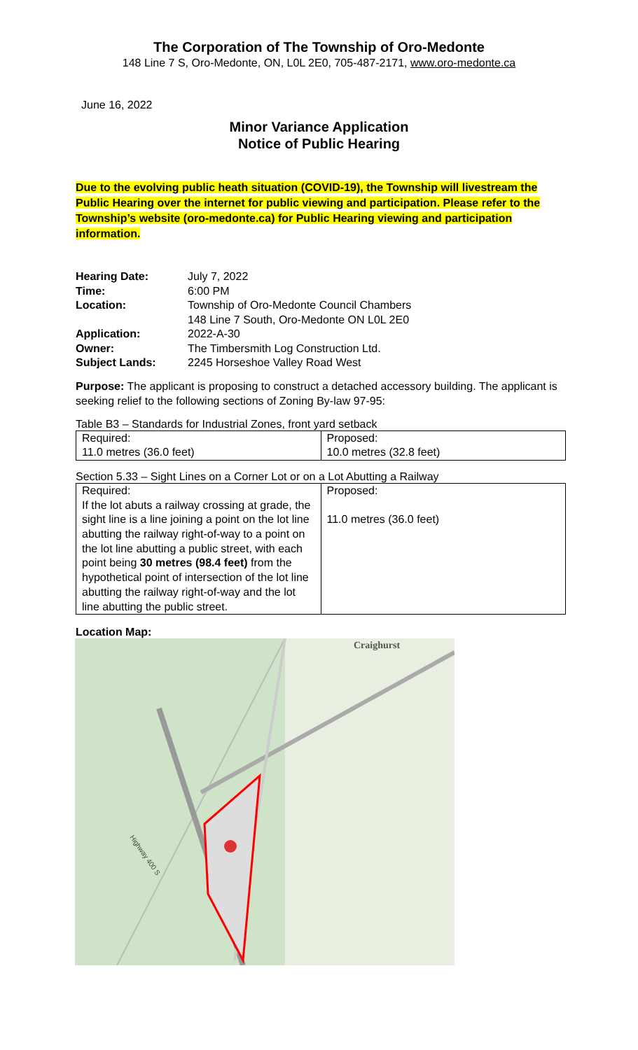The Corporation of The Township of Oro-Medonte
148 Line 7 S, Oro-Medonte, ON, L0L 2E0, 705-487-2171, www.oro-medonte.ca
June 16, 2022
Minor Variance Application
Notice of Public Hearing
Due to the evolving public heath situation (COVID-19), the Township will livestream the Public Hearing over the internet for public viewing and participation. Please refer to the Township’s website (oro-medonte.ca) for Public Hearing viewing and participation information.
| Hearing Date: | July 7, 2022 |
| Time: | 6:00 PM |
| Location: | Township of Oro-Medonte Council Chambers 148 Line 7 South, Oro-Medonte ON L0L 2E0 |
| Application: | 2022-A-30 |
| Owner: | The Timbersmith Log Construction Ltd. |
| Subject Lands: | 2245 Horseshoe Valley Road West |
Purpose: The applicant is proposing to construct a detached accessory building. The applicant is seeking relief to the following sections of Zoning By-law 97-95:
Table B3 – Standards for Industrial Zones, front yard setback
| Required: 11.0 metres (36.0 feet) | Proposed: 10.0 metres (32.8 feet) |
Section 5.33 – Sight Lines on a Corner Lot or on a Lot Abutting a Railway
| Required: If the lot abuts a railway crossing at grade, the sight line is a line joining a point on the lot line abutting the railway right-of-way to a point on the lot line abutting a public street, with each point being 30 metres (98.4 feet) from the hypothetical point of intersection of the lot line abutting the railway right-of-way and the lot line abutting the public street. | Proposed: 11.0 metres (36.0 feet) |
Location Map:
Craighurst
Highway 400 S